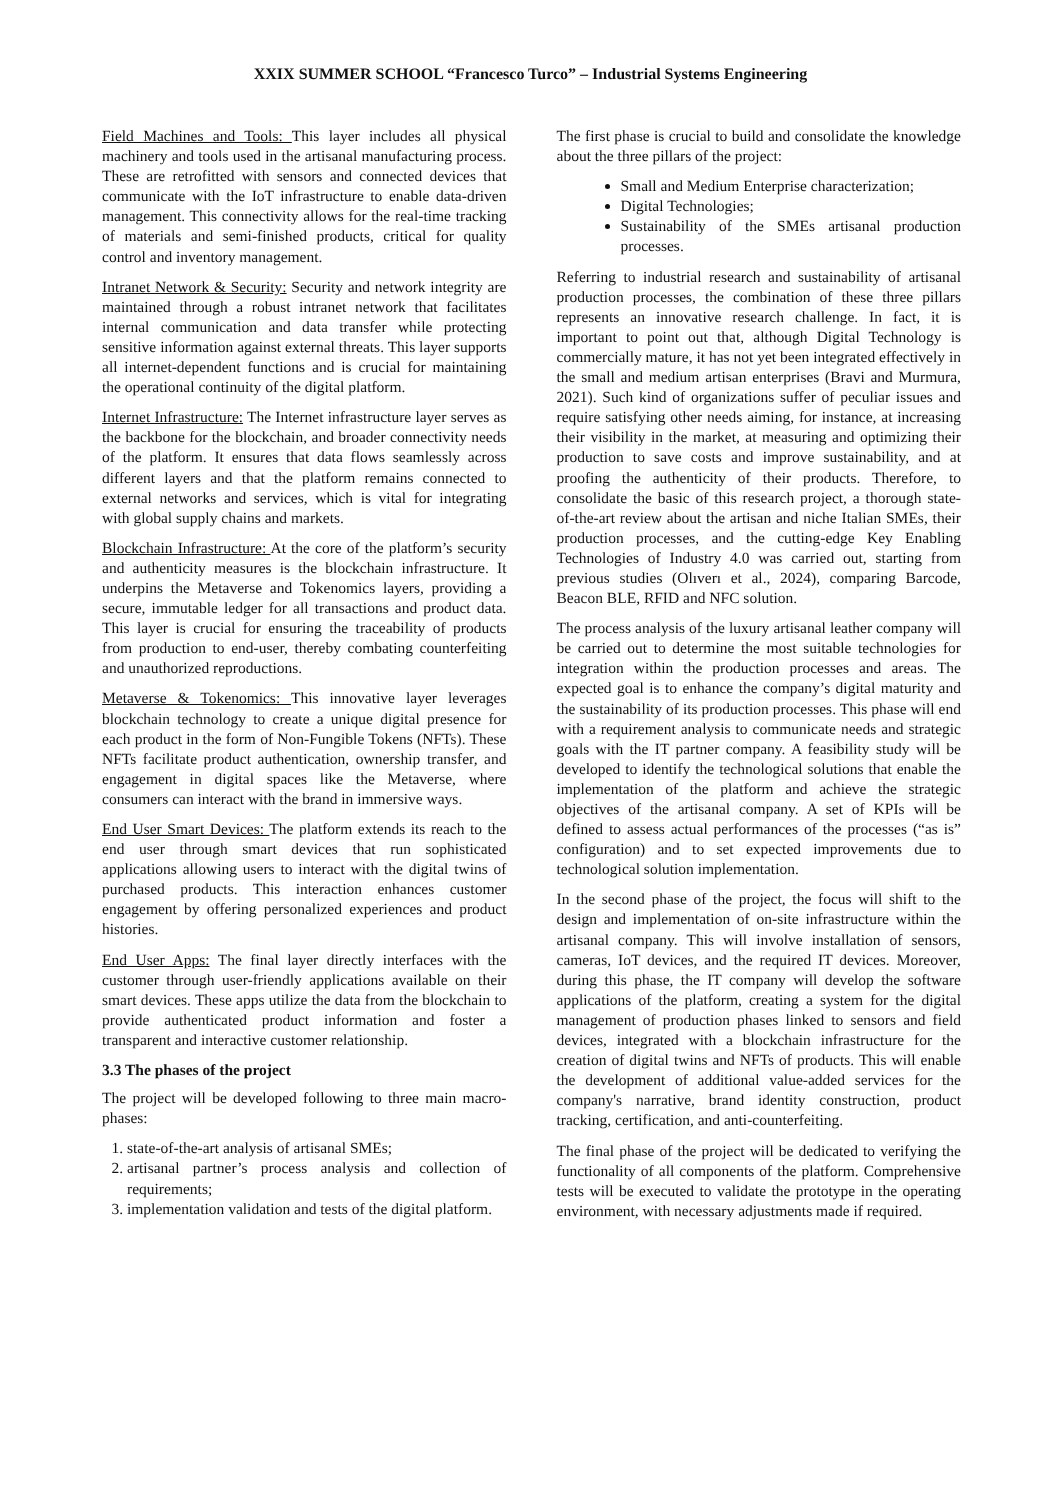XXIX SUMMER SCHOOL “Francesco Turco” – Industrial Systems Engineering
Field Machines and Tools: This layer includes all physical machinery and tools used in the artisanal manufacturing process. These are retrofitted with sensors and connected devices that communicate with the IoT infrastructure to enable data-driven management. This connectivity allows for the real-time tracking of materials and semi-finished products, critical for quality control and inventory management.
Intranet Network & Security: Security and network integrity are maintained through a robust intranet network that facilitates internal communication and data transfer while protecting sensitive information against external threats. This layer supports all internet-dependent functions and is crucial for maintaining the operational continuity of the digital platform.
Internet Infrastructure: The Internet infrastructure layer serves as the backbone for the blockchain, and broader connectivity needs of the platform. It ensures that data flows seamlessly across different layers and that the platform remains connected to external networks and services, which is vital for integrating with global supply chains and markets.
Blockchain Infrastructure: At the core of the platform’s security and authenticity measures is the blockchain infrastructure. It underpins the Metaverse and Tokenomics layers, providing a secure, immutable ledger for all transactions and product data. This layer is crucial for ensuring the traceability of products from production to end-user, thereby combating counterfeiting and unauthorized reproductions.
Metaverse & Tokenomics: This innovative layer leverages blockchain technology to create a unique digital presence for each product in the form of Non-Fungible Tokens (NFTs). These NFTs facilitate product authentication, ownership transfer, and engagement in digital spaces like the Metaverse, where consumers can interact with the brand in immersive ways.
End User Smart Devices: The platform extends its reach to the end user through smart devices that run sophisticated applications allowing users to interact with the digital twins of purchased products. This interaction enhances customer engagement by offering personalized experiences and product histories.
End User Apps: The final layer directly interfaces with the customer through user-friendly applications available on their smart devices. These apps utilize the data from the blockchain to provide authenticated product information and foster a transparent and interactive customer relationship.
3.3 The phases of the project
The project will be developed following to three main macro-phases:
1. state-of-the-art analysis of artisanal SMEs;
2. artisanal partner’s process analysis and collection of requirements;
3. implementation validation and tests of the digital platform.
The first phase is crucial to build and consolidate the knowledge about the three pillars of the project:
Small and Medium Enterprise characterization;
Digital Technologies;
Sustainability of the SMEs artisanal production processes.
Referring to industrial research and sustainability of artisanal production processes, the combination of these three pillars represents an innovative research challenge. In fact, it is important to point out that, although Digital Technology is commercially mature, it has not yet been integrated effectively in the small and medium artisan enterprises (Bravi and Murmura, 2021). Such kind of organizations suffer of peculiar issues and require satisfying other needs aiming, for instance, at increasing their visibility in the market, at measuring and optimizing their production to save costs and improve sustainability, and at proofing the authenticity of their products. Therefore, to consolidate the basic of this research project, a thorough state-of-the-art review about the artisan and niche Italian SMEs, their production processes, and the cutting-edge Key Enabling Technologies of Industry 4.0 was carried out, starting from previous studies (Olıverı et al., 2024), comparing Barcode, Beacon BLE, RFID and NFC solution.
The process analysis of the luxury artisanal leather company will be carried out to determine the most suitable technologies for integration within the production processes and areas. The expected goal is to enhance the company’s digital maturity and the sustainability of its production processes. This phase will end with a requirement analysis to communicate needs and strategic goals with the IT partner company. A feasibility study will be developed to identify the technological solutions that enable the implementation of the platform and achieve the strategic objectives of the artisanal company. A set of KPIs will be defined to assess actual performances of the processes (“as is” configuration) and to set expected improvements due to technological solution implementation.
In the second phase of the project, the focus will shift to the design and implementation of on-site infrastructure within the artisanal company. This will involve installation of sensors, cameras, IoT devices, and the required IT devices. Moreover, during this phase, the IT company will develop the software applications of the platform, creating a system for the digital management of production phases linked to sensors and field devices, integrated with a blockchain infrastructure for the creation of digital twins and NFTs of products. This will enable the development of additional value-added services for the company's narrative, brand identity construction, product tracking, certification, and anti-counterfeiting.
The final phase of the project will be dedicated to verifying the functionality of all components of the platform. Comprehensive tests will be executed to validate the prototype in the operating environment, with necessary adjustments made if required.